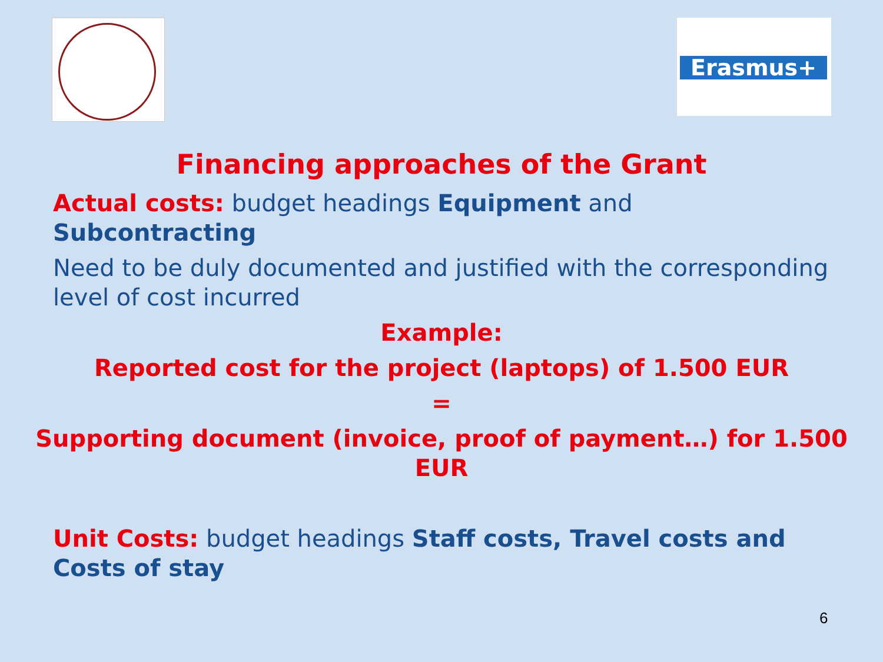Erasmus+
Financing approaches of the Grant
Actual costs: budget headings Equipment and Subcontracting
Need to be duly documented and justified with the corresponding level of cost incurred
Example:
Reported cost for the project (laptops) of 1.500 EUR
=
Supporting document (invoice, proof of payment…) for 1.500 EUR
Unit Costs: budget headings Staff costs, Travel costs and Costs of stay
6